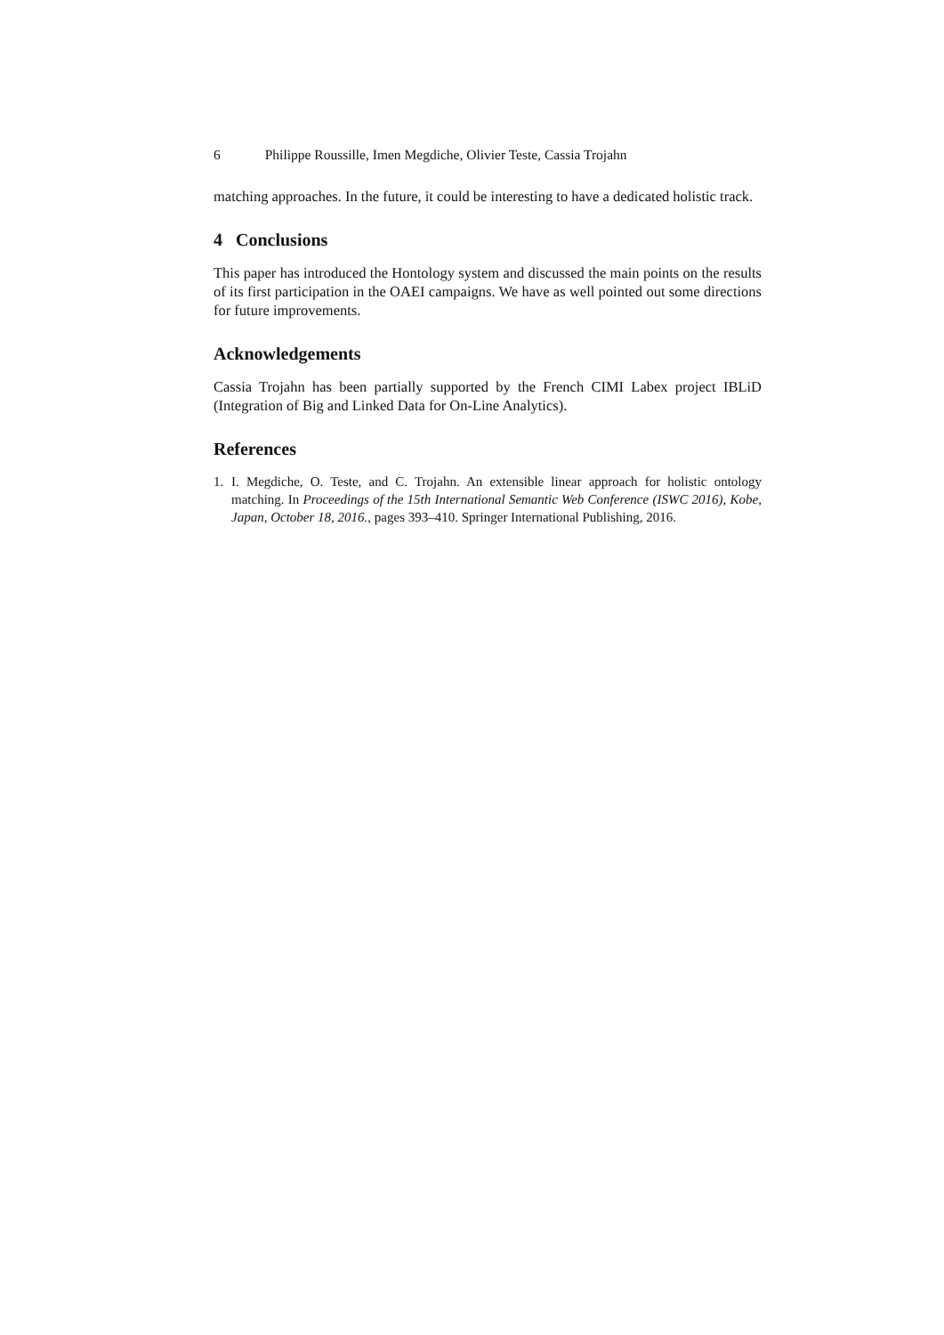6 Philippe Roussille, Imen Megdiche, Olivier Teste, Cassia Trojahn
matching approaches. In the future, it could be interesting to have a dedicated holistic track.
4 Conclusions
This paper has introduced the Hontology system and discussed the main points on the results of its first participation in the OAEI campaigns. We have as well pointed out some directions for future improvements.
Acknowledgements
Cassia Trojahn has been partially supported by the French CIMI Labex project IBLiD (Integration of Big and Linked Data for On-Line Analytics).
References
1. I. Megdiche, O. Teste, and C. Trojahn. An extensible linear approach for holistic ontology matching. In Proceedings of the 15th International Semantic Web Conference (ISWC 2016), Kobe, Japan, October 18, 2016., pages 393–410. Springer International Publishing, 2016.